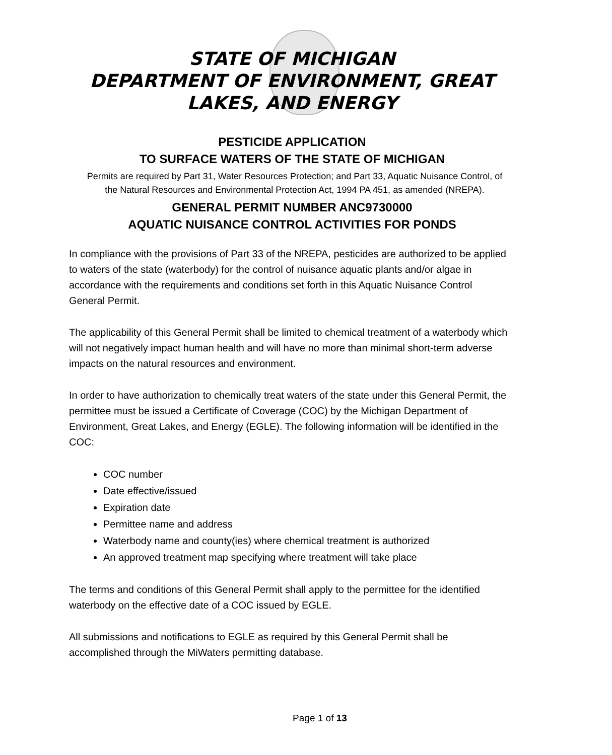STATE OF MICHIGAN
DEPARTMENT OF ENVIRONMENT, GREAT
LAKES, AND ENERGY
PESTICIDE APPLICATION
TO SURFACE WATERS OF THE STATE OF MICHIGAN
Permits are required by Part 31, Water Resources Protection; and Part 33, Aquatic Nuisance Control, of the Natural Resources and Environmental Protection Act, 1994 PA 451, as amended (NREPA).
GENERAL PERMIT NUMBER ANC9730000
AQUATIC NUISANCE CONTROL ACTIVITIES FOR PONDS
In compliance with the provisions of Part 33 of the NREPA, pesticides are authorized to be applied to waters of the state (waterbody) for the control of nuisance aquatic plants and/or algae in accordance with the requirements and conditions set forth in this Aquatic Nuisance Control General Permit.
The applicability of this General Permit shall be limited to chemical treatment of a waterbody which will not negatively impact human health and will have no more than minimal short-term adverse impacts on the natural resources and environment.
In order to have authorization to chemically treat waters of the state under this General Permit, the permittee must be issued a Certificate of Coverage (COC) by the Michigan Department of Environment, Great Lakes, and Energy (EGLE). The following information will be identified in the COC:
COC number
Date effective/issued
Expiration date
Permittee name and address
Waterbody name and county(ies) where chemical treatment is authorized
An approved treatment map specifying where treatment will take place
The terms and conditions of this General Permit shall apply to the permittee for the identified waterbody on the effective date of a COC issued by EGLE.
All submissions and notifications to EGLE as required by this General Permit shall be accomplished through the MiWaters permitting database.
Page 1 of 13